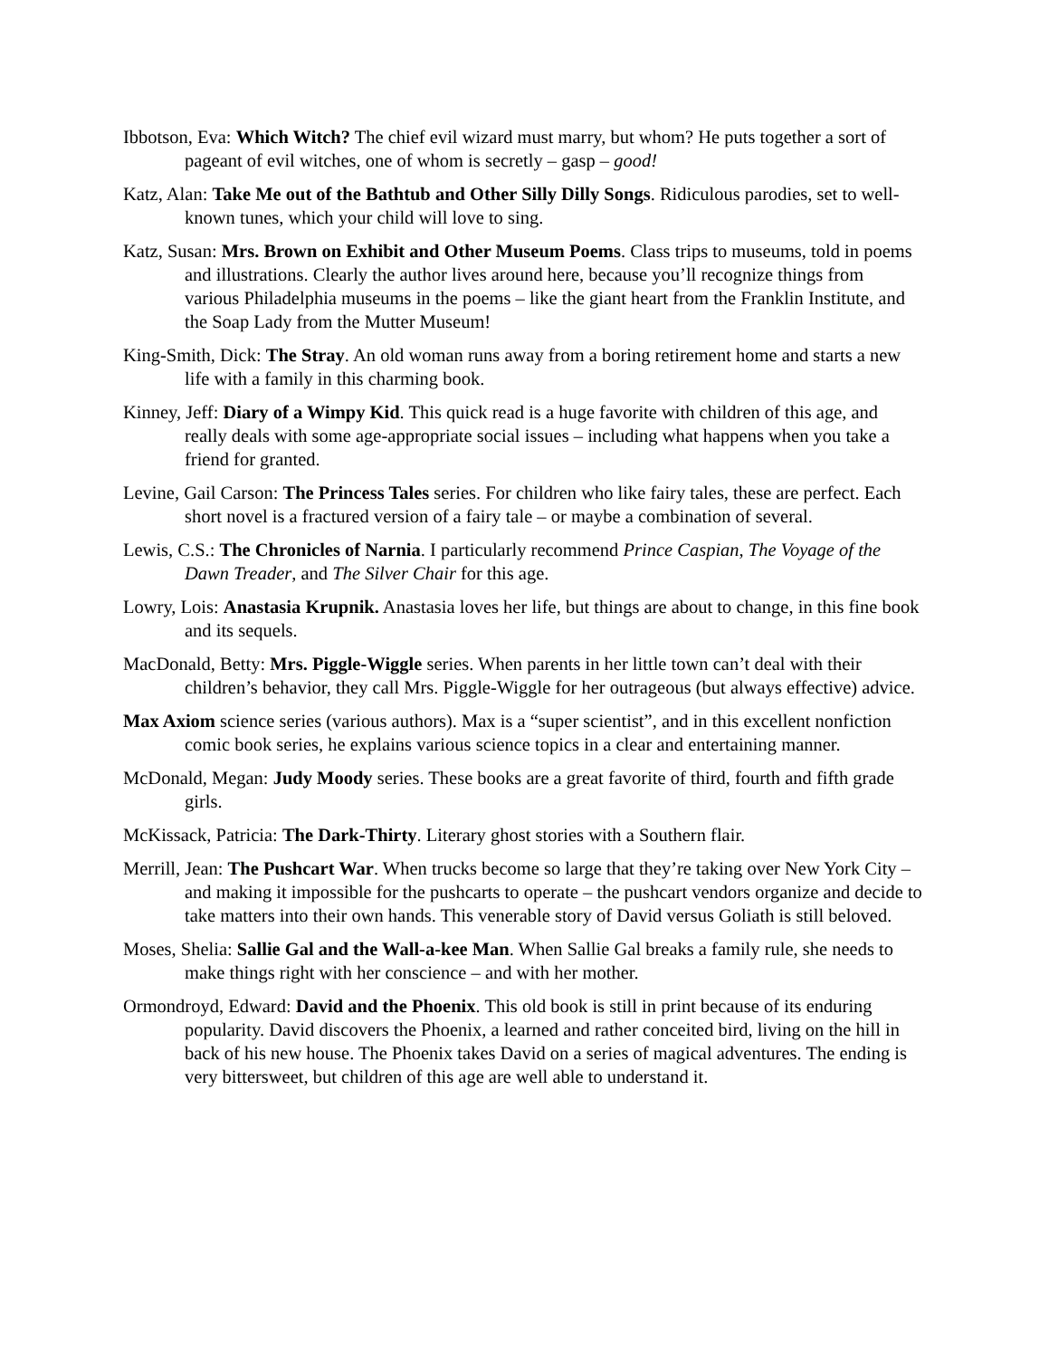Ibbotson, Eva: Which Witch? The chief evil wizard must marry, but whom? He puts together a sort of pageant of evil witches, one of whom is secretly – gasp – good!
Katz, Alan: Take Me out of the Bathtub and Other Silly Dilly Songs. Ridiculous parodies, set to well-known tunes, which your child will love to sing.
Katz, Susan: Mrs. Brown on Exhibit and Other Museum Poems. Class trips to museums, told in poems and illustrations. Clearly the author lives around here, because you’ll recognize things from various Philadelphia museums in the poems – like the giant heart from the Franklin Institute, and the Soap Lady from the Mutter Museum!
King-Smith, Dick: The Stray. An old woman runs away from a boring retirement home and starts a new life with a family in this charming book.
Kinney, Jeff: Diary of a Wimpy Kid. This quick read is a huge favorite with children of this age, and really deals with some age-appropriate social issues – including what happens when you take a friend for granted.
Levine, Gail Carson: The Princess Tales series. For children who like fairy tales, these are perfect. Each short novel is a fractured version of a fairy tale – or maybe a combination of several.
Lewis, C.S.: The Chronicles of Narnia. I particularly recommend Prince Caspian, The Voyage of the Dawn Treader, and The Silver Chair for this age.
Lowry, Lois: Anastasia Krupnik. Anastasia loves her life, but things are about to change, in this fine book and its sequels.
MacDonald, Betty: Mrs. Piggle-Wiggle series. When parents in her little town can’t deal with their children’s behavior, they call Mrs. Piggle-Wiggle for her outrageous (but always effective) advice.
Max Axiom science series (various authors). Max is a “super scientist”, and in this excellent nonfiction comic book series, he explains various science topics in a clear and entertaining manner.
McDonald, Megan: Judy Moody series. These books are a great favorite of third, fourth and fifth grade girls.
McKissack, Patricia: The Dark-Thirty. Literary ghost stories with a Southern flair.
Merrill, Jean: The Pushcart War. When trucks become so large that they’re taking over New York City – and making it impossible for the pushcarts to operate – the pushcart vendors organize and decide to take matters into their own hands. This venerable story of David versus Goliath is still beloved.
Moses, Shelia: Sallie Gal and the Wall-a-kee Man. When Sallie Gal breaks a family rule, she needs to make things right with her conscience – and with her mother.
Ormondroyd, Edward: David and the Phoenix. This old book is still in print because of its enduring popularity. David discovers the Phoenix, a learned and rather conceited bird, living on the hill in back of his new house. The Phoenix takes David on a series of magical adventures. The ending is very bittersweet, but children of this age are well able to understand it.